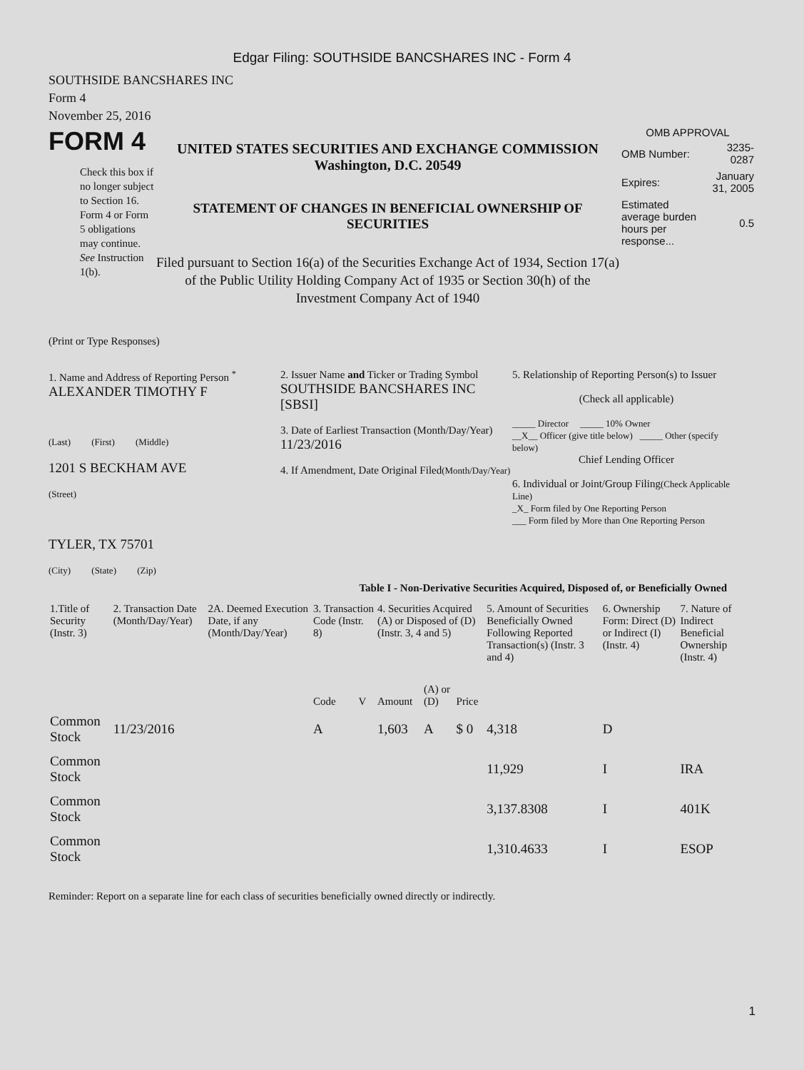Edgar Filing: SOUTHSIDE BANCSHARES INC - Form 4
SOUTHSIDE BANCSHARES INC
Form 4
November 25, 2016
FORM 4
Check this box if no longer subject to Section 16. Form 4 or Form 5 obligations may continue. See Instruction 1(b).
UNITED STATES SECURITIES AND EXCHANGE COMMISSION
Washington, D.C. 20549
STATEMENT OF CHANGES IN BENEFICIAL OWNERSHIP OF SECURITIES
Filed pursuant to Section 16(a) of the Securities Exchange Act of 1934, Section 17(a) of the Public Utility Holding Company Act of 1935 or Section 30(h) of the Investment Company Act of 1940
OMB APPROVAL
| OMB Number: | 3235-0287 |
| Expires: | January 31, 2005 |
| Estimated average burden hours per response... | 0.5 |
(Print or Type Responses)
1. Name and Address of Reporting Person <sup>*</sup>
ALEXANDER TIMOTHY F
(Last) (First) (Middle)
1201 S BECKHAM AVE
(Street)
TYLER, TX 75701
(City) (State) (Zip)
2. Issuer Name and Ticker or Trading Symbol
SOUTHSIDE BANCSHARES INC [SBSI]
3. Date of Earliest Transaction (Month/Day/Year)
11/23/2016
4. If Amendment, Date Original Filed(Month/Day/Year)
5. Relationship of Reporting Person(s) to Issuer
(Check all applicable)
_____ Director _____ 10% Owner
__X__ Officer (give title below) _____ Other (specify below)
Chief Lending Officer
6. Individual or Joint/Group Filing(Check Applicable Line)
_X_ Form filed by One Reporting Person
___ Form filed by More than One Reporting Person
Table I - Non-Derivative Securities Acquired, Disposed of, or Beneficially Owned
| 1.Title of Security (Instr. 3) | 2. Transaction Date (Month/Day/Year) | 2A. Deemed Execution Date, if any (Month/Day/Year) | 3. Transaction Code (Instr. 8) | | 4. Securities Acquired (A) or Disposed of (D) (Instr. 3, 4 and 5) | | | 5. Amount of Securities Beneficially Owned Following Reported Transaction(s) (Instr. 3 and 4) | 6. Ownership Form: Direct (D) or Indirect (I) (Instr. 4) | 7. Nature of Indirect Beneficial Ownership (Instr. 4) |
| --- | --- | --- | --- | --- | --- | --- | --- | --- | --- | --- |
| | | | Code | V | Amount | (A) or (D) | Price | | | |
| Common Stock | 11/23/2016 | | A | | 1,603 | A | $ 0 | 4,318 | D | |
| Common Stock | | | | | | | | 11,929 | I | IRA |
| Common Stock | | | | | | | | 3,137.8308 | I | 401K |
| Common Stock | | | | | | | | 1,310.4633 | I | ESOP |
Reminder: Report on a separate line for each class of securities beneficially owned directly or indirectly.
1